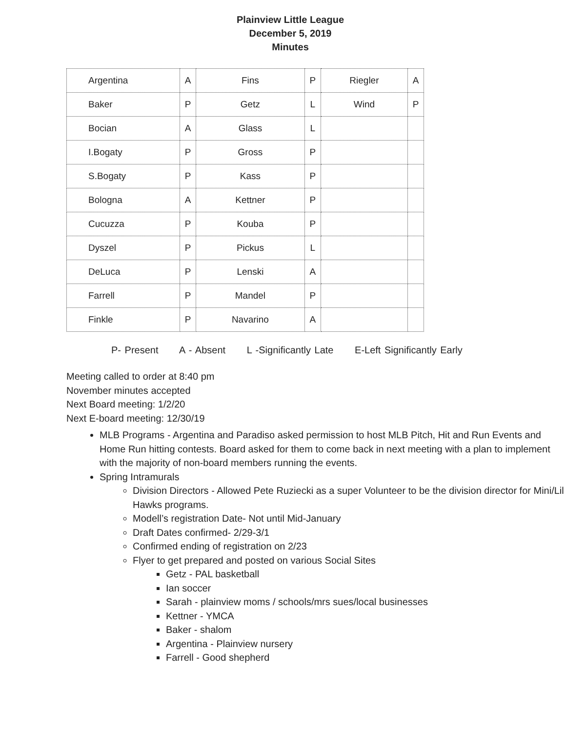Plainview Little League
December 5, 2019
Minutes
| Argentina | A | Fins | P | Riegler | A |
| Baker | P | Getz | L | Wind | P |
| Bocian | A | Glass | L | | |
| I.Bogaty | P | Gross | P | | |
| S.Bogaty | P | Kass | P | | |
| Bologna | A | Kettner | P | | |
| Cucuzza | P | Kouba | P | | |
| Dyszel | P | Pickus | L | | |
| DeLuca | P | Lenski | A | | |
| Farrell | P | Mandel | P | | |
| Finkle | P | Navarino | A | | |
P- Present A - Absent L -Significantly Late E-Left Significantly Early
Meeting called to order at 8:40 pm
November minutes accepted
Next Board meeting: 1/2/20
Next E-board meeting: 12/30/19
MLB Programs - Argentina and Paradiso asked permission to host MLB Pitch, Hit and Run Events and Home Run hitting contests. Board asked for them to come back in next meeting with a plan to implement with the majority of non-board members running the events.
Spring Intramurals
Division Directors - Allowed Pete Ruziecki as a super Volunteer to be the division director for Mini/Lil Hawks programs.
Modell’s registration Date- Not until Mid-January
Draft Dates confirmed- 2/29-3/1
Confirmed ending of registration on 2/23
Flyer to get prepared and posted on various Social Sites
Getz - PAL basketball
Ian soccer
Sarah - plainview moms / schools/mrs sues/local businesses
Kettner - YMCA
Baker - shalom
Argentina - Plainview nursery
Farrell - Good shepherd